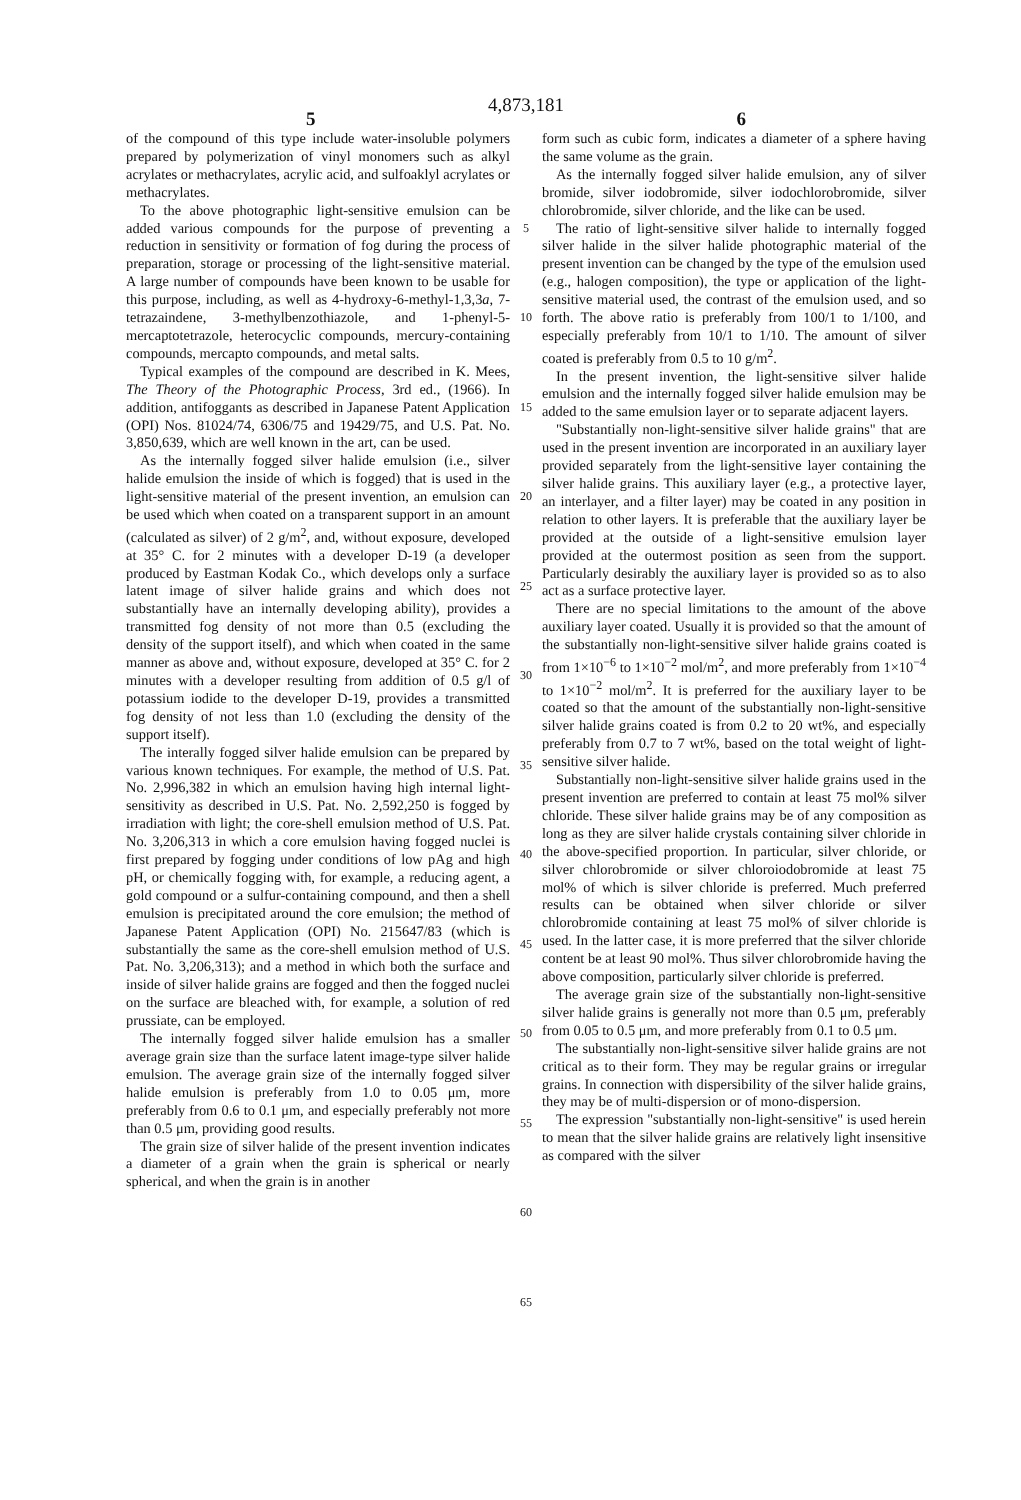5 4,873,181 6
of the compound of this type include water-insoluble polymers prepared by polymerization of vinyl monomers such as alkyl acrylates or methacrylates, acrylic acid, and sulfoaklyl acrylates or methacrylates.
To the above photographic light-sensitive emulsion can be added various compounds for the purpose of preventing a reduction in sensitivity or formation of fog during the process of preparation, storage or processing of the light-sensitive material. A large number of compounds have been known to be usable for this purpose, including, as well as 4-hydroxy-6-methyl-1,3,3a, 7-tetrazaindene, 3-methylbenzothiazole, and 1-phenyl-5-mercaptotetrazole, heterocyclic compounds, mercury-containing compounds, mercapto compounds, and metal salts.
Typical examples of the compound are described in K. Mees, The Theory of the Photographic Process, 3rd ed., (1966). In addition, antifoggants as described in Japanese Patent Application (OPI) Nos. 81024/74, 6306/75 and 19429/75, and U.S. Pat. No. 3,850,639, which are well known in the art, can be used.
As the internally fogged silver halide emulsion (i.e., silver halide emulsion the inside of which is fogged) that is used in the light-sensitive material of the present invention, an emulsion can be used which when coated on a transparent support in an amount (calculated as silver) of 2 g/m<sup>2</sup>, and, without exposure, developed at 35° C. for 2 minutes with a developer D-19 (a developer produced by Eastman Kodak Co., which develops only a surface latent image of silver halide grains and which does not substantially have an internally developing ability), provides a transmitted fog density of not more than 0.5 (excluding the density of the support itself), and which when coated in the same manner as above and, without exposure, developed at 35° C. for 2 minutes with a developer resulting from addition of 0.5 g/l of potassium iodide to the developer D-19, provides a transmitted fog density of not less than 1.0 (excluding the density of the support itself).
The interally fogged silver halide emulsion can be prepared by various known techniques. For example, the method of U.S. Pat. No. 2,996,382 in which an emulsion having high internal light-sensitivity as described in U.S. Pat. No. 2,592,250 is fogged by irradiation with light; the core-shell emulsion method of U.S. Pat. No. 3,206,313 in which a core emulsion having fogged nuclei is first prepared by fogging under conditions of low pAg and high pH, or chemically fogging with, for example, a reducing agent, a gold compound or a sulfur-containing compound, and then a shell emulsion is precipitated around the core emulsion; the method of Japanese Patent Application (OPI) No. 215647/83 (which is substantially the same as the core-shell emulsion method of U.S. Pat. No. 3,206,313); and a method in which both the surface and inside of silver halide grains are fogged and then the fogged nuclei on the surface are bleached with, for example, a solution of red prussiate, can be employed.
The internally fogged silver halide emulsion has a smaller average grain size than the surface latent image-type silver halide emulsion. The average grain size of the internally fogged silver halide emulsion is preferably from 1.0 to 0.05 μm, more preferably from 0.6 to 0.1 μm, and especially preferably not more than 0.5 μm, providing good results.
The grain size of silver halide of the present invention indicates a diameter of a grain when the grain is spherical or nearly spherical, and when the grain is in another
5
10
15
20
25
30
35
40
45
50
55
60
65
form such as cubic form, indicates a diameter of a sphere having the same volume as the grain.
As the internally fogged silver halide emulsion, any of silver bromide, silver iodobromide, silver iodochlorobromide, silver chlorobromide, silver chloride, and the like can be used.
The ratio of light-sensitive silver halide to internally fogged silver halide in the silver halide photographic material of the present invention can be changed by the type of the emulsion used (e.g., halogen composition), the type or application of the light-sensitive material used, the contrast of the emulsion used, and so forth. The above ratio is preferably from 100/1 to 1/100, and especially preferably from 10/1 to 1/10. The amount of silver coated is preferably from 0.5 to 10 g/m<sup>2</sup>.
In the present invention, the light-sensitive silver halide emulsion and the internally fogged silver halide emulsion may be added to the same emulsion layer or to separate adjacent layers.
"Substantially non-light-sensitive silver halide grains" that are used in the present invention are incorporated in an auxiliary layer provided separately from the light-sensitive layer containing the silver halide grains. This auxiliary layer (e.g., a protective layer, an interlayer, and a filter layer) may be coated in any position in relation to other layers. It is preferable that the auxiliary layer be provided at the outside of a light-sensitive emulsion layer provided at the outermost position as seen from the support. Particularly desirably the auxiliary layer is provided so as to also act as a surface protective layer.
There are no special limitations to the amount of the above auxiliary layer coated. Usually it is provided so that the amount of the substantially non-light-sensitive silver halide grains coated is from 1×10<sup>−6</sup> to 1×10<sup>−2</sup> mol/m<sup>2</sup>, and more preferably from 1×10<sup>−4</sup> to 1×10<sup>−2</sup> mol/m<sup>2</sup>. It is preferred for the auxiliary layer to be coated so that the amount of the substantially non-light-sensitive silver halide grains coated is from 0.2 to 20 wt%, and especially preferably from 0.7 to 7 wt%, based on the total weight of light-sensitive silver halide.
Substantially non-light-sensitive silver halide grains used in the present invention are preferred to contain at least 75 mol% silver chloride. These silver halide grains may be of any composition as long as they are silver halide crystals containing silver chloride in the above-specified proportion. In particular, silver chloride, or silver chlorobromide or silver chloroiodobromide at least 75 mol% of which is silver chloride is preferred. Much preferred results can be obtained when silver chloride or silver chlorobromide containing at least 75 mol% of silver chloride is used. In the latter case, it is more preferred that the silver chloride content be at least 90 mol%. Thus silver chlorobromide having the above composition, particularly silver chloride is preferred.
The average grain size of the substantially non-light-sensitive silver halide grains is generally not more than 0.5 μm, preferably from 0.05 to 0.5 μm, and more preferably from 0.1 to 0.5 μm.
The substantially non-light-sensitive silver halide grains are not critical as to their form. They may be regular grains or irregular grains. In connection with dispersibility of the silver halide grains, they may be of multi-dispersion or of mono-dispersion.
The expression "substantially non-light-sensitive" is used herein to mean that the silver halide grains are relatively light insensitive as compared with the silver